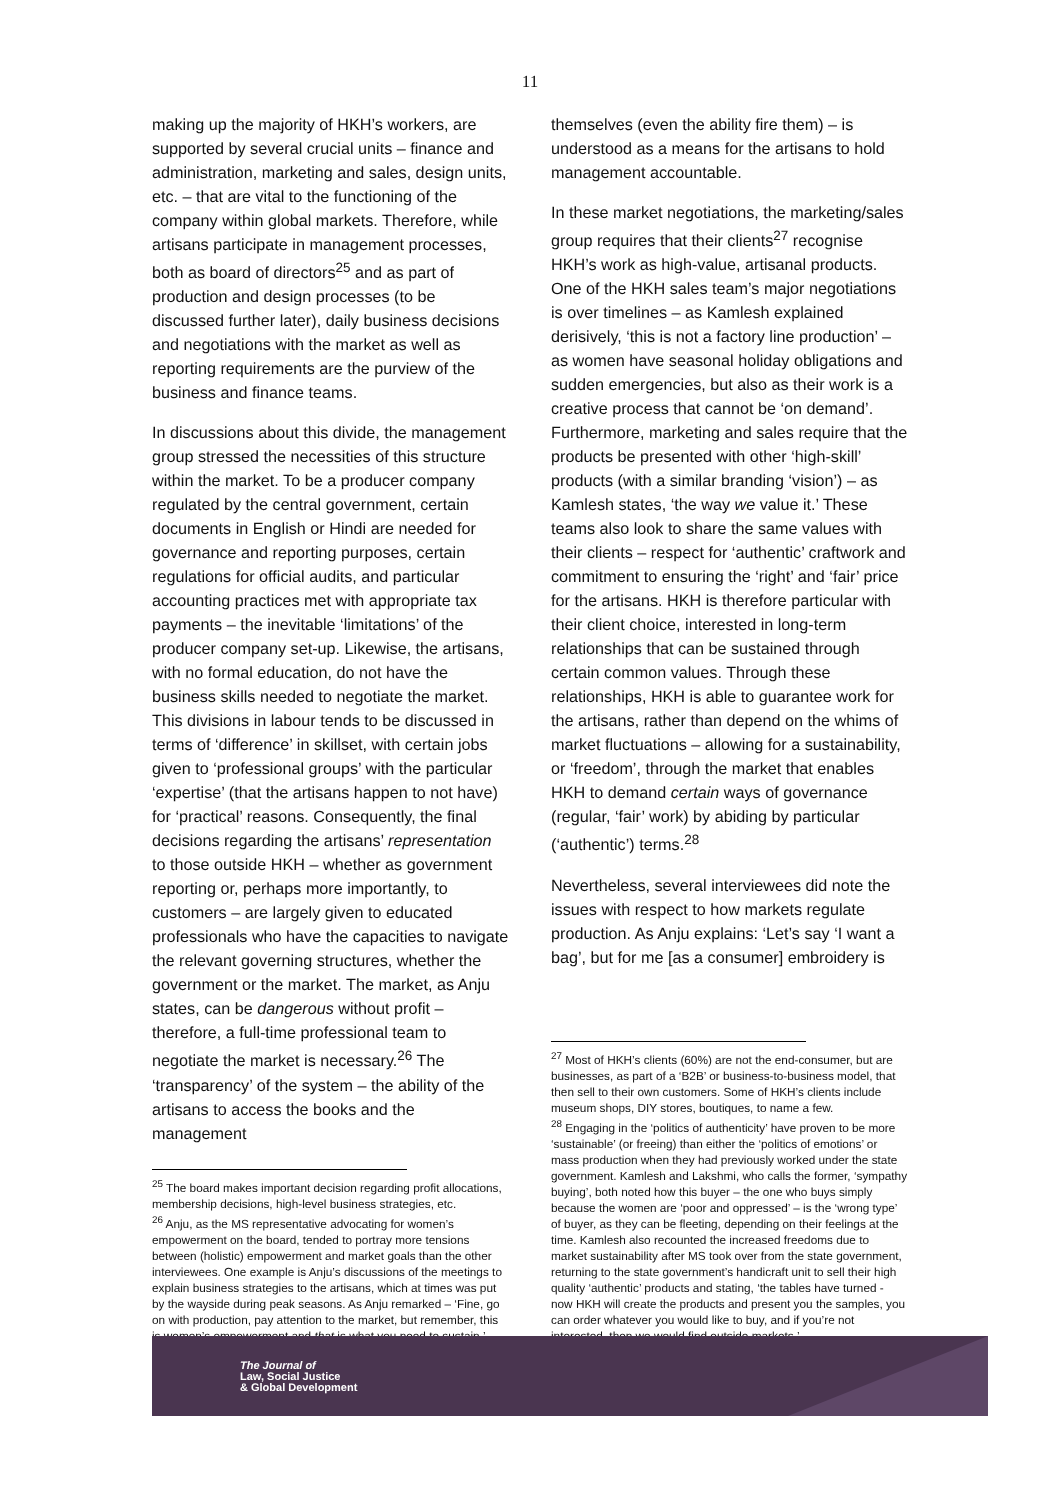11
making up the majority of HKH’s workers, are supported by several crucial units – finance and administration, marketing and sales, design units, etc. – that are vital to the functioning of the company within global markets. Therefore, while artisans participate in management processes, both as board of directors<sup>25</sup> and as part of production and design processes (to be discussed further later), daily business decisions and negotiations with the market as well as reporting requirements are the purview of the business and finance teams.
In discussions about this divide, the management group stressed the necessities of this structure within the market. To be a producer company regulated by the central government, certain documents in English or Hindi are needed for governance and reporting purposes, certain regulations for official audits, and particular accounting practices met with appropriate tax payments – the inevitable ‘limitations’ of the producer company set-up. Likewise, the artisans, with no formal education, do not have the business skills needed to negotiate the market. This divisions in labour tends to be discussed in terms of ‘difference’ in skillset, with certain jobs given to ‘professional groups’ with the particular ‘expertise’ (that the artisans happen to not have) for ‘practical’ reasons. Consequently, the final decisions regarding the artisans’ representation to those outside HKH – whether as government reporting or, perhaps more importantly, to customers – are largely given to educated professionals who have the capacities to navigate the relevant governing structures, whether the government or the market. The market, as Anju states, can be dangerous without profit – therefore, a full-time professional team to negotiate the market is necessary.<sup>26</sup> The ‘transparency’ of the system – the ability of the artisans to access the books and the management
<sup>25</sup> The board makes important decision regarding profit allocations, membership decisions, high-level business strategies, etc.
<sup>26</sup> Anju, as the MS representative advocating for women’s empowerment on the board, tended to portray more tensions between (holistic) empowerment and market goals than the other interviewees. One example is Anju’s discussions of the meetings to explain business strategies to the artisans, which at times was put by the wayside during peak seasons. As Anju remarked – ‘Fine, go on with production, pay attention to the market, but remember, this is women’s empowerment and that is what you need to sustain.’
themselves (even the ability fire them) – is understood as a means for the artisans to hold management accountable.
In these market negotiations, the marketing/sales group requires that their clients<sup>27</sup> recognise HKH’s work as high-value, artisanal products. One of the HKH sales team’s major negotiations is over timelines – as Kamlesh explained derisively, ‘this is not a factory line production’ – as women have seasonal holiday obligations and sudden emergencies, but also as their work is a creative process that cannot be ‘on demand’. Furthermore, marketing and sales require that the products be presented with other ‘high-skill’ products (with a similar branding ‘vision’) – as Kamlesh states, ‘the way we value it.’ These teams also look to share the same values with their clients – respect for ‘authentic’ craftwork and commitment to ensuring the ‘right’ and ‘fair’ price for the artisans. HKH is therefore particular with their client choice, interested in long-term relationships that can be sustained through certain common values. Through these relationships, HKH is able to guarantee work for the artisans, rather than depend on the whims of market fluctuations – allowing for a sustainability, or ‘freedom’, through the market that enables HKH to demand certain ways of governance (regular, ‘fair’ work) by abiding by particular (‘authentic’) terms.<sup>28</sup>
Nevertheless, several interviewees did note the issues with respect to how markets regulate production. As Anju explains: ‘Let’s say ‘I want a bag’, but for me [as a consumer] embroidery is
<sup>27</sup> Most of HKH’s clients (60%) are not the end-consumer, but are businesses, as part of a ‘B2B’ or business-to-business model, that then sell to their own customers. Some of HKH’s clients include museum shops, DIY stores, boutiques, to name a few.
<sup>28</sup> Engaging in the ‘politics of authenticity’ have proven to be more ‘sustainable’ (or freeing) than either the ‘politics of emotions’ or mass production when they had previously worked under the state government. Kamlesh and Lakshmi, who calls the former, ‘sympathy buying’, both noted how this buyer – the one who buys simply because the women are ‘poor and oppressed’ – is the ‘wrong type’ of buyer, as they can be fleeting, depending on their feelings at the time. Kamlesh also recounted the increased freedoms due to market sustainability after MS took over from the state government, returning to the state government’s handicraft unit to sell their high quality ‘authentic’ products and stating, ‘the tables have turned - now HKH will create the products and present you the samples, you can order whatever you would like to buy, and if you’re not interested, then we would find outside markets.’
The Journal of
Law, Social Justice
& Global Development